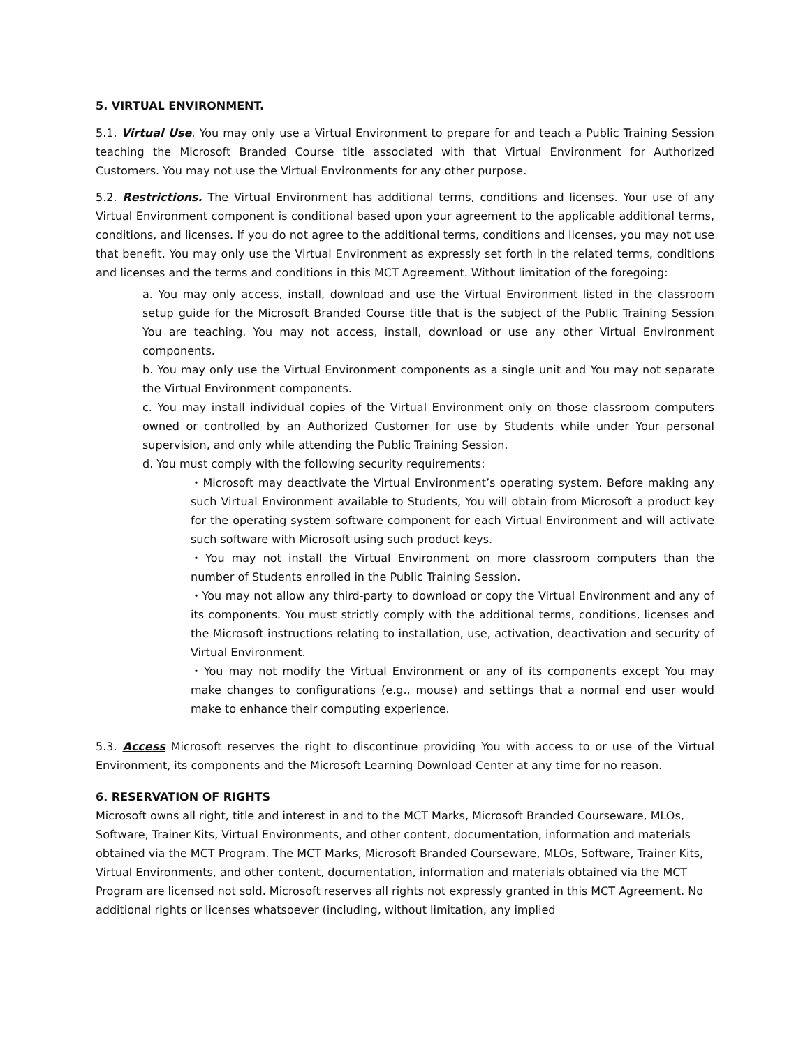5. VIRTUAL ENVIRONMENT.
5.1. Virtual Use. You may only use a Virtual Environment to prepare for and teach a Public Training Session teaching the Microsoft Branded Course title associated with that Virtual Environment for Authorized Customers. You may not use the Virtual Environments for any other purpose.
5.2. Restrictions. The Virtual Environment has additional terms, conditions and licenses. Your use of any Virtual Environment component is conditional based upon your agreement to the applicable additional terms, conditions, and licenses. If you do not agree to the additional terms, conditions and licenses, you may not use that benefit. You may only use the Virtual Environment as expressly set forth in the related terms, conditions and licenses and the terms and conditions in this MCT Agreement. Without limitation of the foregoing:
a. You may only access, install, download and use the Virtual Environment listed in the classroom setup guide for the Microsoft Branded Course title that is the subject of the Public Training Session You are teaching. You may not access, install, download or use any other Virtual Environment components.
b. You may only use the Virtual Environment components as a single unit and You may not separate the Virtual Environment components.
c. You may install individual copies of the Virtual Environment only on those classroom computers owned or controlled by an Authorized Customer for use by Students while under Your personal supervision, and only while attending the Public Training Session.
d. You must comply with the following security requirements:
・Microsoft may deactivate the Virtual Environment’s operating system. Before making any such Virtual Environment available to Students, You will obtain from Microsoft a product key for the operating system software component for each Virtual Environment and will activate such software with Microsoft using such product keys.
・You may not install the Virtual Environment on more classroom computers than the number of Students enrolled in the Public Training Session.
・You may not allow any third-party to download or copy the Virtual Environment and any of its components. You must strictly comply with the additional terms, conditions, licenses and the Microsoft instructions relating to installation, use, activation, deactivation and security of Virtual Environment.
・You may not modify the Virtual Environment or any of its components except You may make changes to configurations (e.g., mouse) and settings that a normal end user would make to enhance their computing experience.
5.3. Access Microsoft reserves the right to discontinue providing You with access to or use of the Virtual Environment, its components and the Microsoft Learning Download Center at any time for no reason.
6. RESERVATION OF RIGHTS
Microsoft owns all right, title and interest in and to the MCT Marks, Microsoft Branded Courseware, MLOs, Software, Trainer Kits, Virtual Environments, and other content, documentation, information and materials obtained via the MCT Program. The MCT Marks, Microsoft Branded Courseware, MLOs, Software, Trainer Kits, Virtual Environments, and other content, documentation, information and materials obtained via the MCT Program are licensed not sold. Microsoft reserves all rights not expressly granted in this MCT Agreement. No additional rights or licenses whatsoever (including, without limitation, any implied